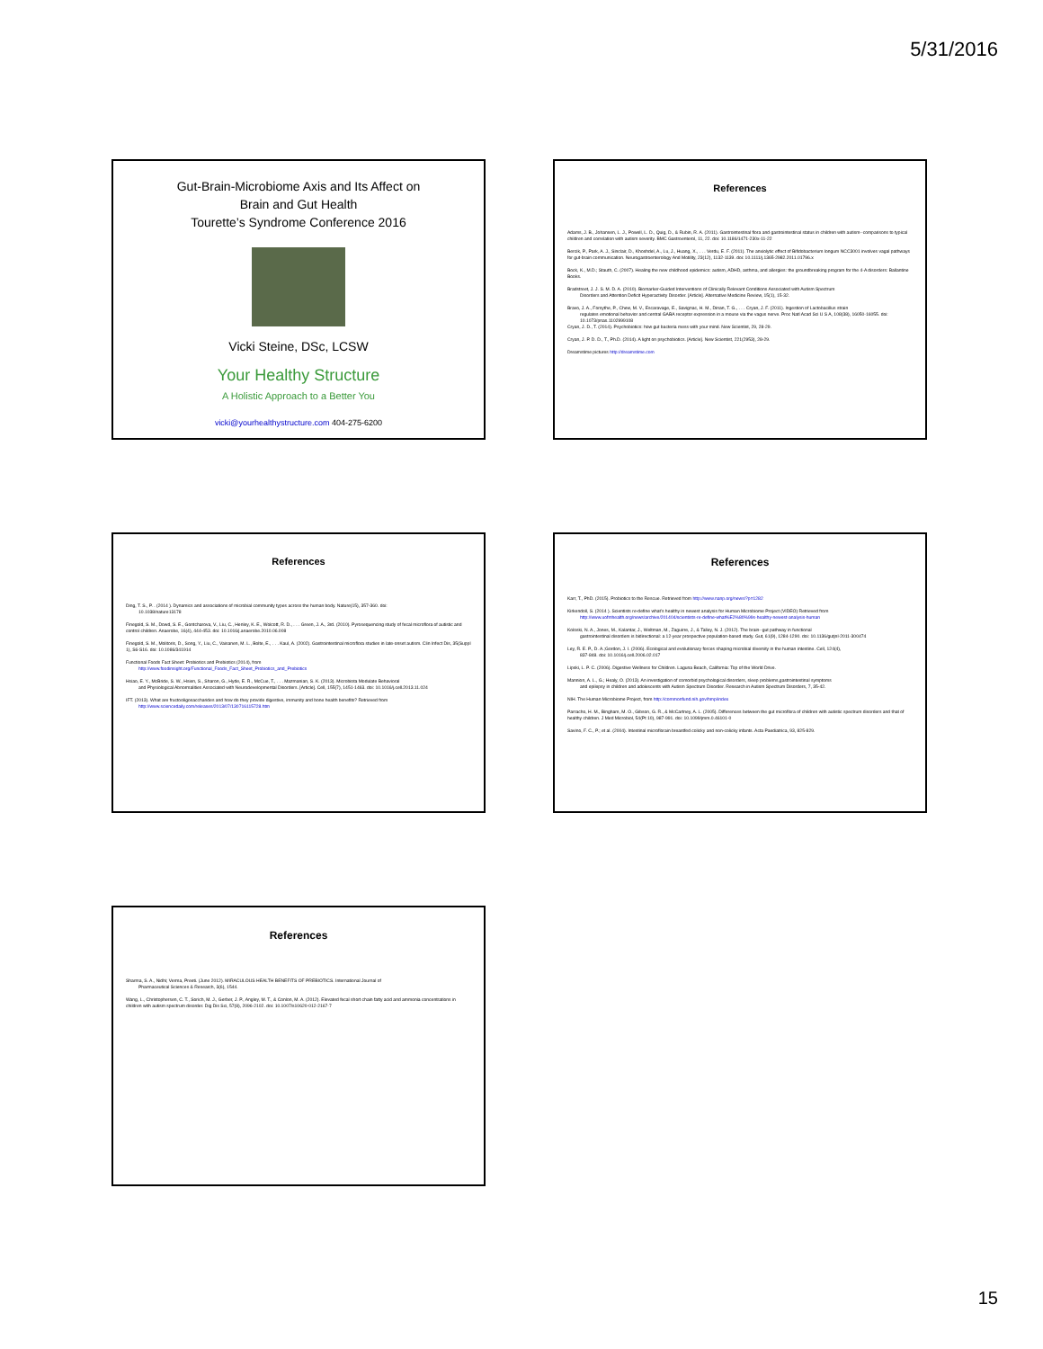5/31/2016
Gut-Brain-Microbiome Axis and Its Affect on
Brain and Gut Health
Tourette’s Syndrome Conference 2016
Vicki Steine, DSc, LCSW
Your Healthy Structure
A Holistic Approach to a Better You
vicki@yourhealthystructure.com 404-275-6200
References
Adams, J. B., Johansen, L. J., Powell, L. D., Quig, D., & Rubin, R. A. (2011). Gastrointestinal flora and gastrointestinal status in children with autism--comparisons to typical children and correlation with autism severity. BMC Gastroenterol, 11, 22. doi: 10.1186/1471-230x-11-22
Bercik, P., Park, A. J., Sinclair, D., Khoshdel, A., Lu, J., Huang, X., . . . Verdu, E. F. (2011). The anxiolytic effect of Bifidobacterium longum NCC3001 involves vagal pathways for gut-brain communication. Neurogastroenterology And Motility, 23(12), 1132-1139. doi: 10.1111/j.1365-2982.2011.01796.x
Bock, K., M.D.; Stauth, C. (2007). Healing the new childhood epidemics: autism, ADHD, asthma, and allergies: the groundbreaking program for the 4-A disorders: Ballantine Books.
Bradstreet, J. J. S. M. D. A. (2010). Biomarker-Guided Interventions of Clinically Relevant Conditions Associated with Autism Spectrum
Disorders and Attention Deficit Hyperactivity Disorder. [Article]. Alternative Medicine Review, 15(1), 15-32.
Bravo, J. A., Forsythe, P., Chew, M. V., Escaravage, E., Savignac, H. M., Dinan, T. G., . . . Cryan, J. F. (2011). Ingestion of Lactobacillus strain
regulates emotional behavior and central GABA receptor expression in a mouse via the vagus nerve. Proc Natl Acad Sci U S A, 108(38), 16050-16055. doi: 10.1073/pnas.1102999108
Cryan, J. D., T. (2014). Psychobiotics: how gut bacteria mess with your mind. New Scientist, 29, 28-29.
Cryan, J. P. D. D., T., Ph.D. (2014). A light on psychobiotics. [Article]. New Scientist, 221(2953), 28-29.
Dreamstime pictures http://dreamstime.com
References
Ding, T. S., P. . (2014 ). Dynamics and associations of microbial community types across the human body. Nature(15), 357-360. doi:
10.1038/nature13178
Finegold, S. M., Dowd, S. E., Gontcharova, V., Liu, C., Henley, K. E., Wolcott, R. D., . . . Green, J. A., 3rd. (2010). Pyrosequencing study of fecal microflora of autistic and control children. Anaerobe, 16(4), 444-453. doi: 10.1016/j.anaerobe.2010.06.008
Finegold, S. M., Molitoris, D., Song, Y., Liu, C., Vaisanen, M. L., Bolte, E., . . . Kaul, A. (2002). Gastrointestinal microflora studies in late-onset autism. Clin Infect Dis, 35(Suppl 1), S6-S16. doi: 10.1086/341914
Functional Foods Fact Sheet: Probiotics and Prebiotics (2014), from
http://www.foodinsight.org/Functional_Foods_Fact_Sheet_Probiotics_and_Prebiotics
Hsiao, E. Y., McBride, S. W., Hsien, S., Sharon, G., Hyde, E. R., McCue, T., . . . Mazmanian, S. K. (2013). Microbiota Modulate Behavioral
and Physiological Abnormalities Associated with Neurodevelopmental Disorders. [Article]. Cell, 155(7), 1451-1463. doi: 10.1016/j.cell.2013.11.024
IFT. (2013). What are fructooligosaccharides and how do they provide digestive, immunity and bone health benefits? Retrieved from
http://www.sciencedaily.com/releases/2013/07/130716115728.htm
References
Karr, T., PhD. (2015). Probiotics to the Rescue. Retrieved from http://www.nanp.org/news/?p=1282
Kirkendoll, S. (2014 ). Scientists re-define what’s healthy in newest analysis for Human Microbiome Project (VIDEO) Retrieved from
http://www.uofmhealth.org/news/archive/201404/scientists-re-define-what%E2%80%99s-healthy-newest-analysis-human
Koloski, N. A., Jones, M., Kalantar, J., Weltman, M., Zaguirre, J., & Talley, N. J. (2012). The brain--gut pathway in functional
gastrointestinal disorders is bidirectional: a 12-year prospective population-based study. Gut, 61(9), 1284-1290. doi: 10.1136/gutjnl-2011-300474
Ley, R. E. P., D. A.;Gordon, J. I. (2006). Ecological and evolutionary forces shaping microbial diversity in the human intestine. Cell, 124(4),
837-848. doi: 10.1016/j.cell.2006.02.017
Lipski, L. P. C. (2006). Digestive Wellness for Children. Laguna Beach, California: Top of the World Drive.
Mannion, A. L., G.; Healy, O. (2013). An investigation of comorbid psychological disorders, sleep problems,gastrointestinal symptoms
and epilepsy in children and adolescents with Autism Spectrum Disorder. Research in Autism Spectrum Disorders, 7, 35-42.
NIH. The Human Microbiome Project, from http://commonfund.nih.gov/hmp/index
Parracho, H. M., Bingham, M. O., Gibson, G. R., & McCartney, A. L. (2005). Differences between the gut microflora of children with autistic spectrum disorders and that of healthy children. J Med Microbiol, 54(Pt 10), 987-991. doi: 10.1099/jmm.0.46101-0
Savino, F. C., P.; et al. (2004). Intestinal microflorain breastfed colicky and non-colicky infants. Acta Paediatrica, 93, 825-829.
References
Sharma, S. A., Nidhi; Verma, Preeti. (June 2012). MIRACULOUS HEALTH BENEFITS OF PREBIOTICS. International Journal of
Pharmaceutical Sciences & Research, 3(6), 1544.
Wang, L., Christophersen, C. T., Sorich, M. J., Gerber, J. P., Angley, M. T., & Conlon, M. A. (2012). Elevated fecal short chain fatty acid and ammonia concentrations in children with autism spectrum disorder. Dig Dis Sci, 57(8), 2096-2102. doi: 10.1007/s10620-012-2167-7
15